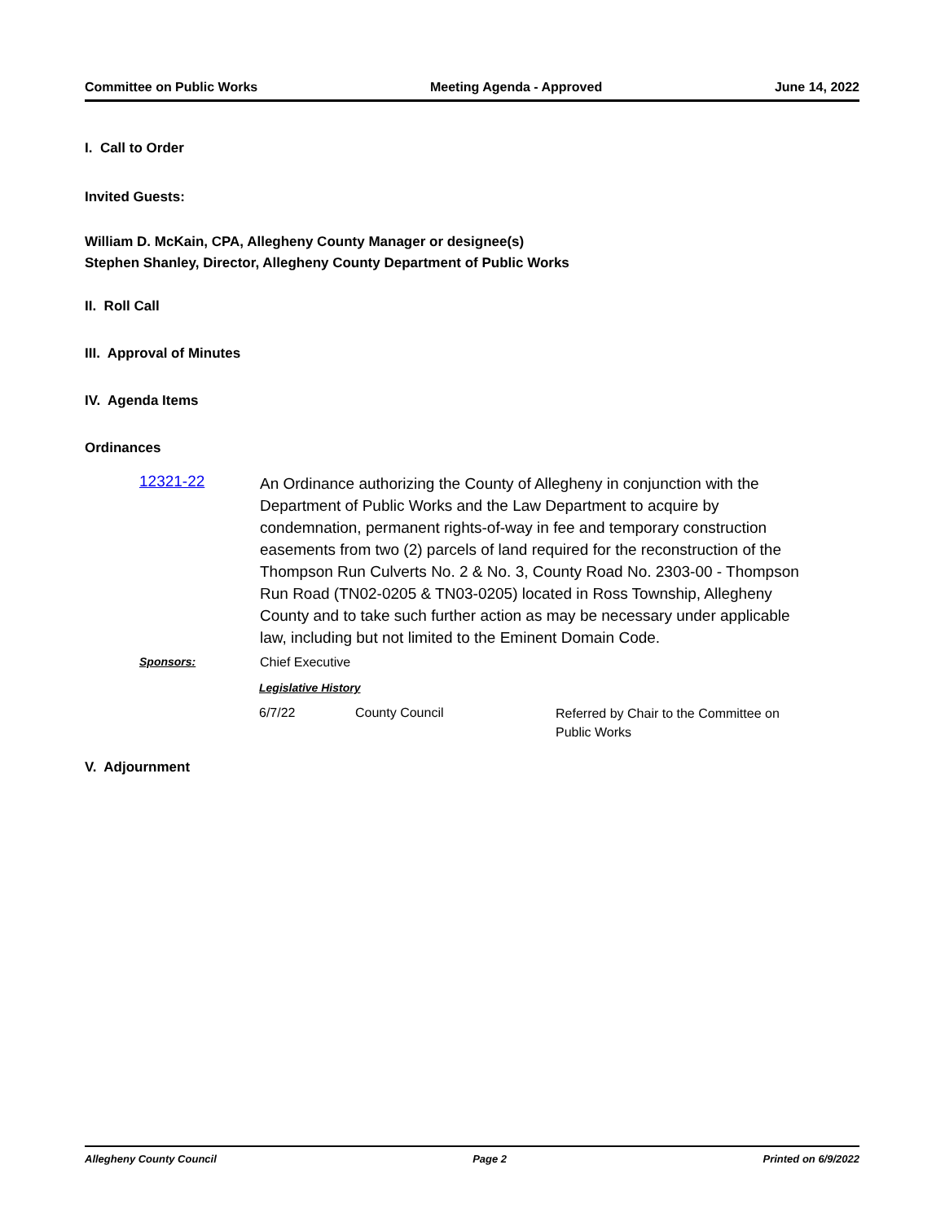Committee on Public Works Meeting Agenda - Approved June 14, 2022
I. Call to Order
Invited Guests:
William D. McKain, CPA, Allegheny County Manager or designee(s)
Stephen Shanley, Director, Allegheny County Department of Public Works
II. Roll Call
III. Approval of Minutes
IV. Agenda Items
Ordinances
12321-22
An Ordinance authorizing the County of Allegheny in conjunction with the Department of Public Works and the Law Department to acquire by condemnation, permanent rights-of-way in fee and temporary construction easements from two (2) parcels of land required for the reconstruction of the Thompson Run Culverts No. 2 & No. 3, County Road No. 2303-00 - Thompson Run Road (TN02-0205 & TN03-0205) located in Ross Township, Allegheny County and to take such further action as may be necessary under applicable law, including but not limited to the Eminent Domain Code.
Sponsors: Chief Executive
Legislative History
6/7/22 County Council Referred by Chair to the Committee on Public Works
V. Adjournment
Allegheny County Council Page 2 Printed on 6/9/2022